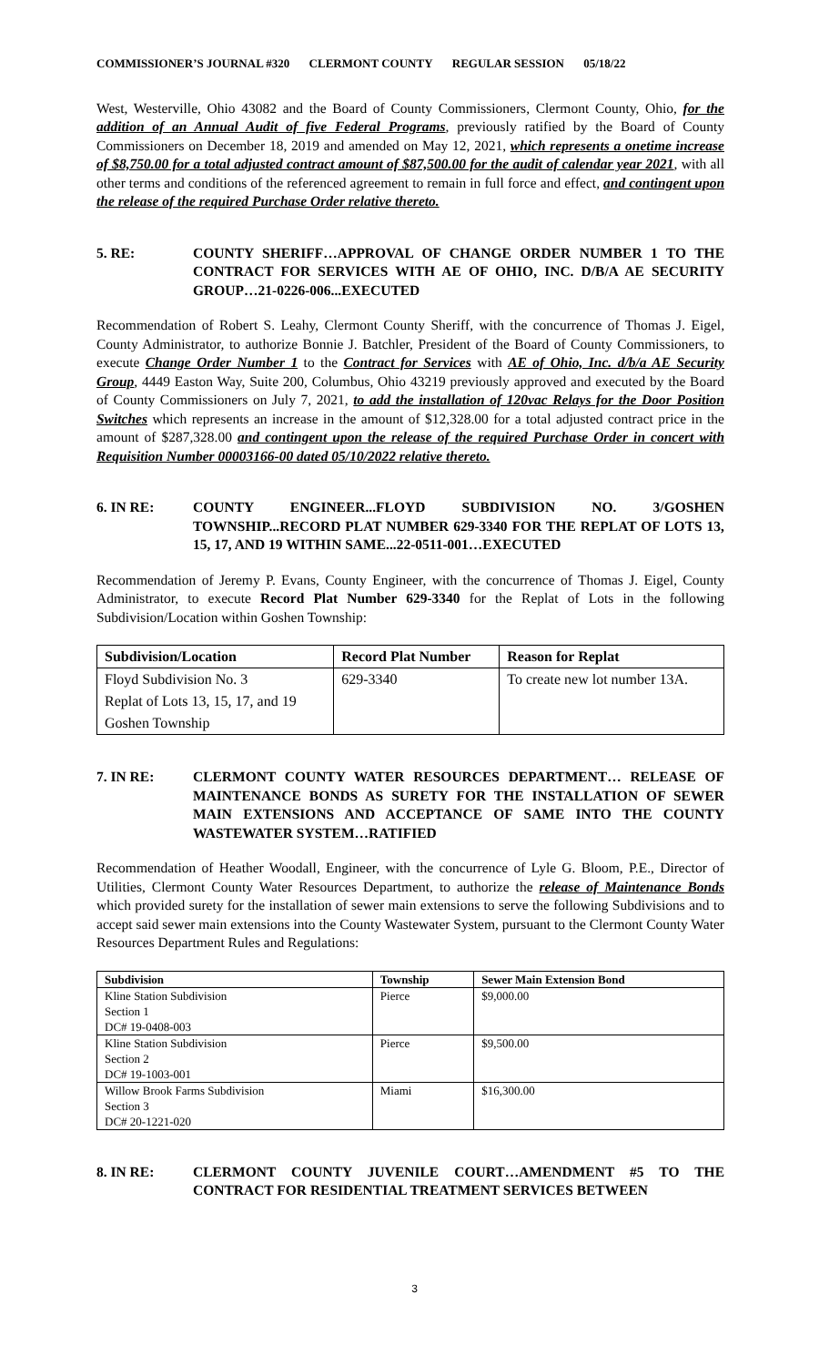COMMISSIONER’S JOURNAL #320 CLERMONT COUNTY REGULAR SESSION 05/18/22
West, Westerville, Ohio 43082 and the Board of County Commissioners, Clermont County, Ohio, for the addition of an Annual Audit of five Federal Programs, previously ratified by the Board of County Commissioners on December 18, 2019 and amended on May 12, 2021, which represents a onetime increase of $8,750.00 for a total adjusted contract amount of $87,500.00 for the audit of calendar year 2021, with all other terms and conditions of the referenced agreement to remain in full force and effect, and contingent upon the release of the required Purchase Order relative thereto.
5. RE: COUNTY SHERIFF…APPROVAL OF CHANGE ORDER NUMBER 1 TO THE CONTRACT FOR SERVICES WITH AE OF OHIO, INC. D/B/A AE SECURITY GROUP…21-0226-006...EXECUTED
Recommendation of Robert S. Leahy, Clermont County Sheriff, with the concurrence of Thomas J. Eigel, County Administrator, to authorize Bonnie J. Batchler, President of the Board of County Commissioners, to execute Change Order Number 1 to the Contract for Services with AE of Ohio, Inc. d/b/a AE Security Group, 4449 Easton Way, Suite 200, Columbus, Ohio 43219 previously approved and executed by the Board of County Commissioners on July 7, 2021, to add the installation of 120vac Relays for the Door Position Switches which represents an increase in the amount of $12,328.00 for a total adjusted contract price in the amount of $287,328.00 and contingent upon the release of the required Purchase Order in concert with Requisition Number 00003166-00 dated 05/10/2022 relative thereto.
6. IN RE: COUNTY ENGINEER...FLOYD SUBDIVISION NO. 3/GOSHEN TOWNSHIP...RECORD PLAT NUMBER 629-3340 FOR THE REPLAT OF LOTS 13, 15, 17, AND 19 WITHIN SAME...22-0511-001…EXECUTED
Recommendation of Jeremy P. Evans, County Engineer, with the concurrence of Thomas J. Eigel, County Administrator, to execute Record Plat Number 629-3340 for the Replat of Lots in the following Subdivision/Location within Goshen Township:
| Subdivision/Location | Record Plat Number | Reason for Replat |
| --- | --- | --- |
| Floyd Subdivision No. 3 Replat of Lots 13, 15, 17, and 19 Goshen Township | 629-3340 | To create new lot number 13A. |
7. IN RE: CLERMONT COUNTY WATER RESOURCES DEPARTMENT… RELEASE OF MAINTENANCE BONDS AS SURETY FOR THE INSTALLATION OF SEWER MAIN EXTENSIONS AND ACCEPTANCE OF SAME INTO THE COUNTY WASTEWATER SYSTEM…RATIFIED
Recommendation of Heather Woodall, Engineer, with the concurrence of Lyle G. Bloom, P.E., Director of Utilities, Clermont County Water Resources Department, to authorize the release of Maintenance Bonds which provided surety for the installation of sewer main extensions to serve the following Subdivisions and to accept said sewer main extensions into the County Wastewater System, pursuant to the Clermont County Water Resources Department Rules and Regulations:
| Subdivision | Township | Sewer Main Extension Bond |
| --- | --- | --- |
| Kline Station Subdivision Section 1 DC# 19-0408-003 | Pierce | $9,000.00 |
| Kline Station Subdivision Section 2 DC# 19-1003-001 | Pierce | $9,500.00 |
| Willow Brook Farms Subdivision Section 3 DC# 20-1221-020 | Miami | $16,300.00 |
8. IN RE: CLERMONT COUNTY JUVENILE COURT…AMENDMENT #5 TO THE CONTRACT FOR RESIDENTIAL TREATMENT SERVICES BETWEEN
3